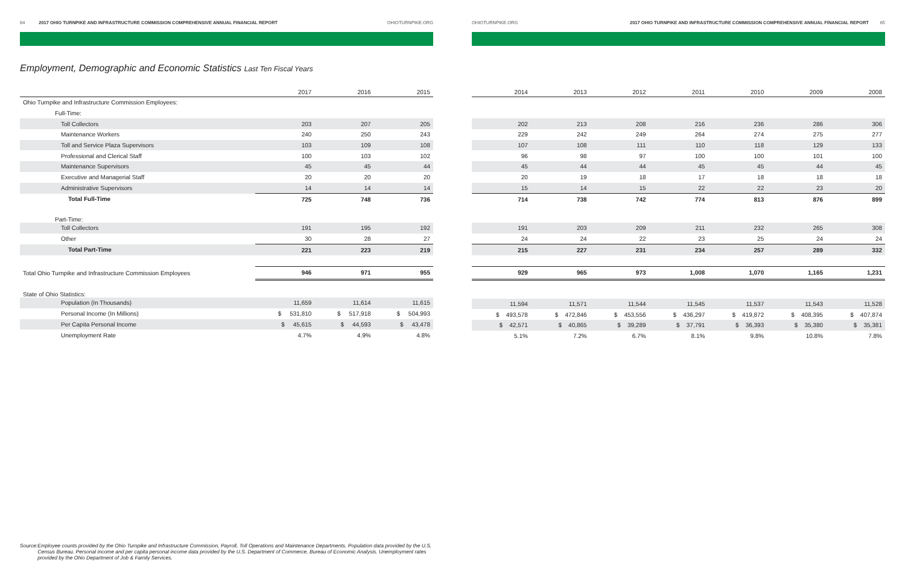64 2017 OHIO TURNPIKE AND INFRASTRUCTURE COMMISSION COMPREHENSIVE ANNUAL FINANCIAL REPORT OHIOTURNPIKE.ORG
Employment, Demographic and Economic Statistics Last Ten Fiscal Years
| | 2017 | 2016 | 2015 |
| --- | --- | --- | --- |
| Ohio Turnpike and Infrastructure Commission Employees: | | | |
| Full-Time: | | | |
| Toll Collectors | 203 | 207 | 205 |
| Maintenance Workers | 240 | 250 | 243 |
| Toll and Service Plaza Supervisors | 103 | 109 | 108 |
| Professional and Clerical Staff | 100 | 103 | 102 |
| Maintenance Supervisors | 45 | 45 | 44 |
| Executive and Managerial Staff | 20 | 20 | 20 |
| Administrative Supervisors | 14 | 14 | 14 |
| Total Full-Time | 725 | 748 | 736 |
| Part-Time: | | | |
| Toll Collectors | 191 | 195 | 192 |
| Other | 30 | 28 | 27 |
| Total Part-Time | 221 | 223 | 219 |
| Total Ohio Turnpike and Infrastructure Commission Employees | 946 | 971 | 955 |
| State of Ohio Statistics: | | | |
| Population (In Thousands) | 11,659 | 11,614 | 11,615 |
| Personal Income (In Millions) | $ 531,810 | $ 517,918 | $ 504,993 |
| Per Capita Personal Income | $ 45,615 | $ 44,593 | $ 43,478 |
| Unemployment Rate | 4.7% | 4.9% | 4.8% |
Source: Employee counts provided by the Ohio Turnpike and Infrastructure Commission, Payroll, Toll Operations and Maintenance Departments. Population data provided by the U.S. Census Bureau. Personal income and per capita personal income data provided by the U.S. Department of Commerce, Bureau of Economic Analysis. Unemployment rates provided by the Ohio Department of Job & Family Services.
OHIOTURNPIKE.ORG 2017 OHIO TURNPIKE AND INFRASTRUCTURE COMMISSION COMPREHENSIVE ANNUAL FINANCIAL REPORT 65
| 2014 | 2013 | 2012 | 2011 | 2010 | 2009 | 2008 |
| --- | --- | --- | --- | --- | --- | --- |
| 202 | 213 | 208 | 216 | 236 | 286 | 306 |
| 229 | 242 | 249 | 264 | 274 | 275 | 277 |
| 107 | 108 | 111 | 110 | 118 | 129 | 133 |
| 96 | 98 | 97 | 100 | 100 | 101 | 100 |
| 45 | 44 | 44 | 45 | 45 | 44 | 45 |
| 20 | 19 | 18 | 17 | 18 | 18 | 18 |
| 15 | 14 | 15 | 22 | 22 | 23 | 20 |
| 714 | 738 | 742 | 774 | 813 | 876 | 899 |
| 191 | 203 | 209 | 211 | 232 | 265 | 308 |
| 24 | 24 | 22 | 23 | 25 | 24 | 24 |
| 215 | 227 | 231 | 234 | 257 | 289 | 332 |
| 929 | 965 | 973 | 1,008 | 1,070 | 1,165 | 1,231 |
| 11,594 | 11,571 | 11,544 | 11,545 | 11,537 | 11,543 | 11,528 |
| $ 493,578 | $ 472,846 | $ 453,556 | $ 436,297 | $ 419,872 | $ 408,395 | $ 407,874 |
| $ 42,571 | $ 40,865 | $ 39,289 | $ 37,791 | $ 36,393 | $ 35,380 | $ 35,381 |
| 5.1% | 7.2% | 6.7% | 8.1% | 9.8% | 10.8% | 7.8% |